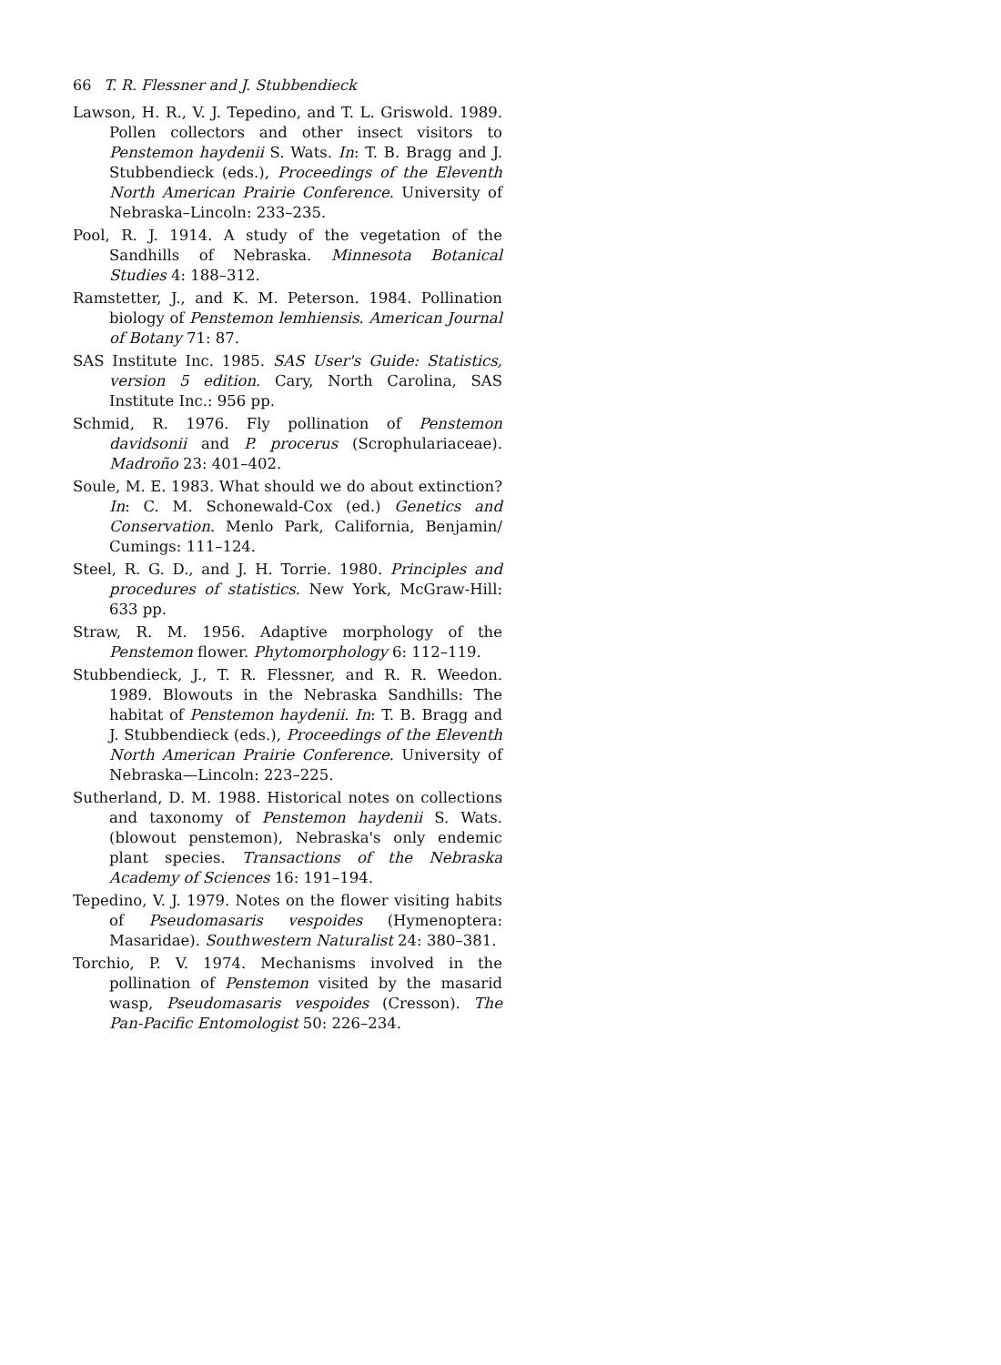66 T. R. Flessner and J. Stubbendieck
Lawson, H. R., V. J. Tepedino, and T. L. Griswold. 1989. Pollen collectors and other insect visitors to Penstemon haydenii S. Wats. In: T. B. Bragg and J. Stubbendieck (eds.), Proceedings of the Eleventh North American Prairie Conference. University of Nebraska–Lincoln: 233–235.
Pool, R. J. 1914. A study of the vegetation of the Sandhills of Nebraska. Minnesota Botanical Studies 4: 188–312.
Ramstetter, J., and K. M. Peterson. 1984. Pollination biology of Penstemon lemhiensis. American Journal of Botany 71: 87.
SAS Institute Inc. 1985. SAS User's Guide: Statistics, version 5 edition. Cary, North Carolina, SAS Institute Inc.: 956 pp.
Schmid, R. 1976. Fly pollination of Penstemon davidsonii and P. procerus (Scrophulariaceae). Madroño 23: 401–402.
Soule, M. E. 1983. What should we do about extinction? In: C. M. Schonewald-Cox (ed.) Genetics and Conservation. Menlo Park, California, Benjamin/ Cumings: 111–124.
Steel, R. G. D., and J. H. Torrie. 1980. Principles and procedures of statistics. New York, McGraw-Hill: 633 pp.
Straw, R. M. 1956. Adaptive morphology of the Penstemon flower. Phytomorphology 6: 112–119.
Stubbendieck, J., T. R. Flessner, and R. R. Weedon. 1989. Blowouts in the Nebraska Sandhills: The habitat of Penstemon haydenii. In: T. B. Bragg and J. Stubbendieck (eds.), Proceedings of the Eleventh North American Prairie Conference. University of Nebraska—Lincoln: 223–225.
Sutherland, D. M. 1988. Historical notes on collections and taxonomy of Penstemon haydenii S. Wats. (blowout penstemon), Nebraska's only endemic plant species. Transactions of the Nebraska Academy of Sciences 16: 191–194.
Tepedino, V. J. 1979. Notes on the flower visiting habits of Pseudomasaris vespoides (Hymenoptera: Masaridae). Southwestern Naturalist 24: 380–381.
Torchio, P. V. 1974. Mechanisms involved in the pollination of Penstemon visited by the masarid wasp, Pseudomasaris vespoides (Cresson). The Pan-Pacific Entomologist 50: 226–234.